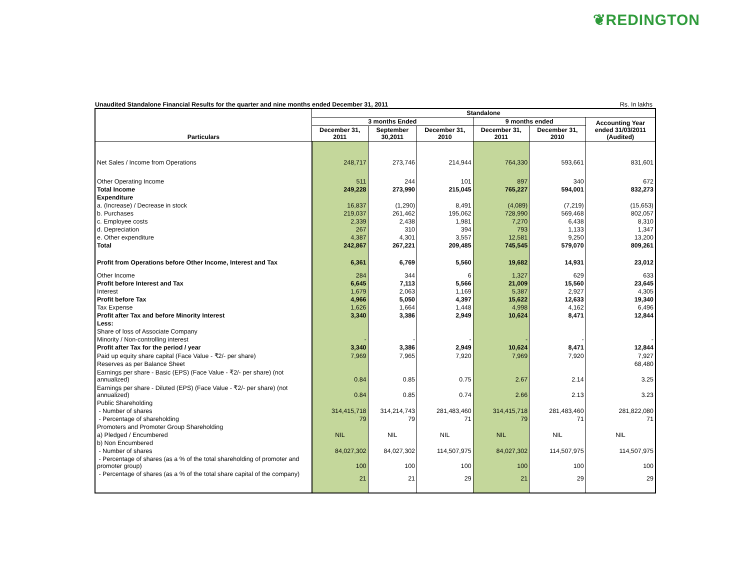❦REDINGTON
Unaudited Standalone Financial Results for the quarter and nine months ended December 31, 2011 Rs. In lakhs
| Particulars | Standalone | | | | | |
| --- | --- | --- | --- | --- | --- | --- |
| | 3 months Ended | | | 9 months ended | | Accounting Year ended 31/03/2011 (Audited) |
| | December 31, 2011 | September 30,2011 | December 31, 2010 | December 31, 2011 | December 31, 2010 | |
| Net Sales / Income from Operations | 248,717 | 273,746 | 214,944 | 764,330 | 593,661 | 831,601 |
| Other Operating Income | 511 | 244 | 101 | 897 | 340 | 672 |
| Total Income | 249,228 | 273,990 | 215,045 | 765,227 | 594,001 | 832,273 |
| Expenditure | | | | | | |
| a. (Increase) / Decrease in stock | 16,837 | (1,290) | 8,491 | (4,089) | (7,219) | (15,653) |
| b. Purchases | 219,037 | 261,462 | 195,062 | 728,990 | 569,468 | 802,057 |
| c. Employee costs | 2,339 | 2,438 | 1,981 | 7,270 | 6,438 | 8,310 |
| d. Depreciation | 267 | 310 | 394 | 793 | 1,133 | 1,347 |
| e. Other expenditure | 4,387 | 4,301 | 3,557 | 12,581 | 9,250 | 13,200 |
| Total | 242,867 | 267,221 | 209,485 | 745,545 | 579,070 | 809,261 |
| Profit from Operations before Other Income, Interest and Tax | 6,361 | 6,769 | 5,560 | 19,682 | 14,931 | 23,012 |
| Other Income | 284 | 344 | 6 | 1,327 | 629 | 633 |
| Profit before Interest and Tax | 6,645 | 7,113 | 5,566 | 21,009 | 15,560 | 23,645 |
| Interest | 1,679 | 2,063 | 1,169 | 5,387 | 2,927 | 4,305 |
| Profit before Tax | 4,966 | 5,050 | 4,397 | 15,622 | 12,633 | 19,340 |
| Tax Expense | 1,626 | 1,664 | 1,448 | 4,998 | 4,162 | 6,496 |
| Profit after Tax and before Minority Interest | 3,340 | 3,386 | 2,949 | 10,624 | 8,471 | 12,844 |
| Less: | | | | | | |
| Share of loss of Associate Company | | | | | | |
| Minority / Non-controlling interest | - | - | - | - | - | - |
| Profit after Tax for the period / year | 3,340 | 3,386 | 2,949 | 10,624 | 8,471 | 12,844 |
| Paid up equity share capital (Face Value - ₹2/- per share) | 7,969 | 7,965 | 7,920 | 7,969 | 7,920 | 7,927 |
| Reserves as per Balance Sheet | | | | | | 68,480 |
| Earnings per share - Basic (EPS) (Face Value - ₹2/- per share) (not annualized) | 0.84 | 0.85 | 0.75 | 2.67 | 2.14 | 3.25 |
| Earnings per share - Diluted (EPS) (Face Value - ₹2/- per share) (not annualized) | 0.84 | 0.85 | 0.74 | 2.66 | 2.13 | 3.23 |
| Public Shareholding | | | | | | |
| - Number of shares | 314,415,718 | 314,214,743 | 281,483,460 | 314,415,718 | 281,483,460 | 281,822,080 |
| - Percentage of shareholding | 79 | 79 | 71 | 79 | 71 | 71 |
| Promoters and Promoter Group Shareholding | | | | | | |
| a) Pledged / Encumbered | NIL | NIL | NIL | NIL | NIL | NIL |
| b) Non Encumbered | | | | | | |
| - Number of shares | 84,027,302 | 84,027,302 | 114,507,975 | 84,027,302 | 114,507,975 | 114,507,975 |
| - Percentage of shares (as a % of the total shareholding of promoter and promoter group) | 100 | 100 | 100 | 100 | 100 | 100 |
| - Percentage of shares (as a % of the total share capital of the company) | 21 | 21 | 29 | 21 | 29 | 29 |